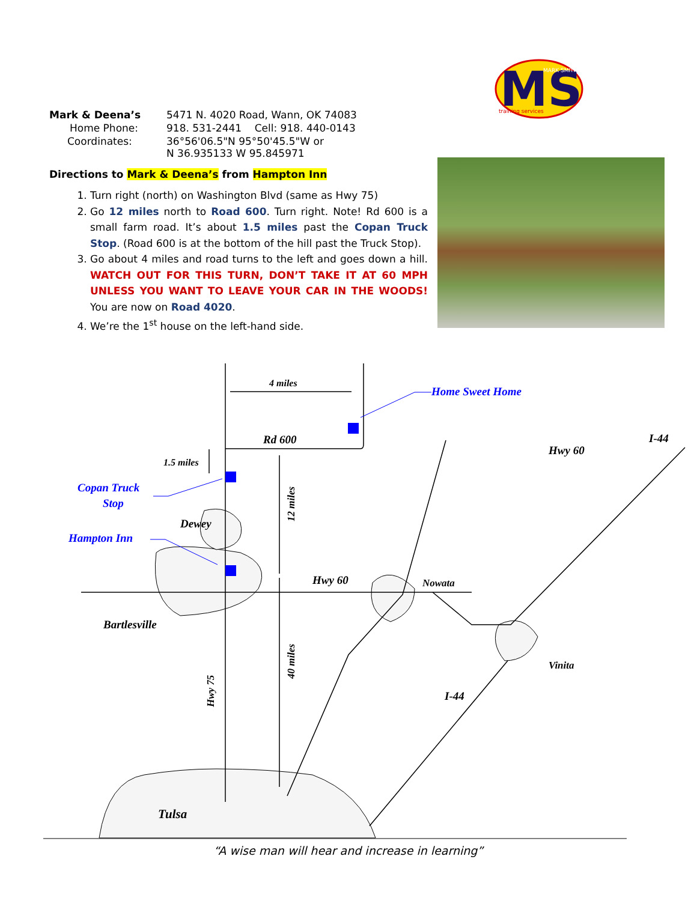MS
MARK SMITH
training services
| Mark & Deena’s | 5471 N. 4020 Road, Wann, OK 74083 |
| Home Phone: | 918. 531-2441 Cell: 918. 440-0143 |
| Coordinates: | 36°56'06.5"N 95°50'45.5"W or N 36.935133 W 95.845971 |
Directions to Mark & Deena’s from Hampton Inn
1. Turn right (north) on Washington Blvd (same as Hwy 75)
2. Go 12 miles north to Road 600. Turn right. Note! Rd 600 is a small farm road. It’s about 1.5 miles past the Copan Truck Stop. (Road 600 is at the bottom of the hill past the Truck Stop).
3. Go about 4 miles and road turns to the left and goes down a hill. WATCH OUT FOR THIS TURN, DON’T TAKE IT AT 60 MPH UNLESS YOU WANT TO LEAVE YOUR CAR IN THE WOODS! You are now on Road 4020.
4. We’re the 1<sup>st</sup> house on the left-hand side.
4 miles
Home Sweet Home
Rd 600
1.5 miles
Copan Truck
Stop
Dewey
Hampton Inn
Hwy 60
Nowata
Hwy 60
I-44
Bartlesville
Vinita
I-44
Tulsa
12 miles
40 miles
Hwy 75
“A wise man will hear and increase in learning”